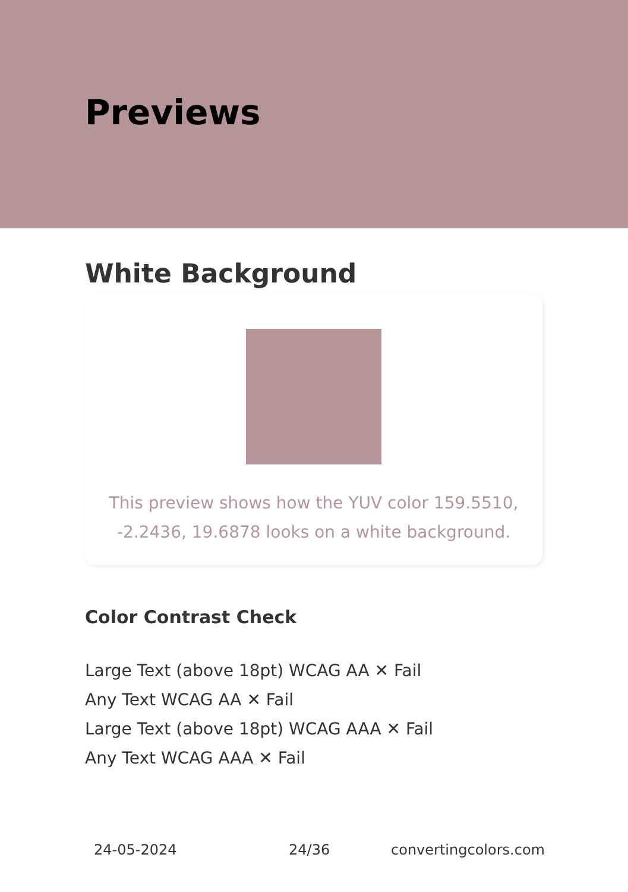Previews
White Background
This preview shows how the YUV color 159.5510, -2.2436, 19.6878 looks on a white background.
Color Contrast Check
Large Text (above 18pt) WCAG AA ✕ Fail
Any Text WCAG AA ✕ Fail
Large Text (above 18pt) WCAG AAA ✕ Fail
Any Text WCAG AAA ✕ Fail
24-05-2024 24/36 convertingcolors.com